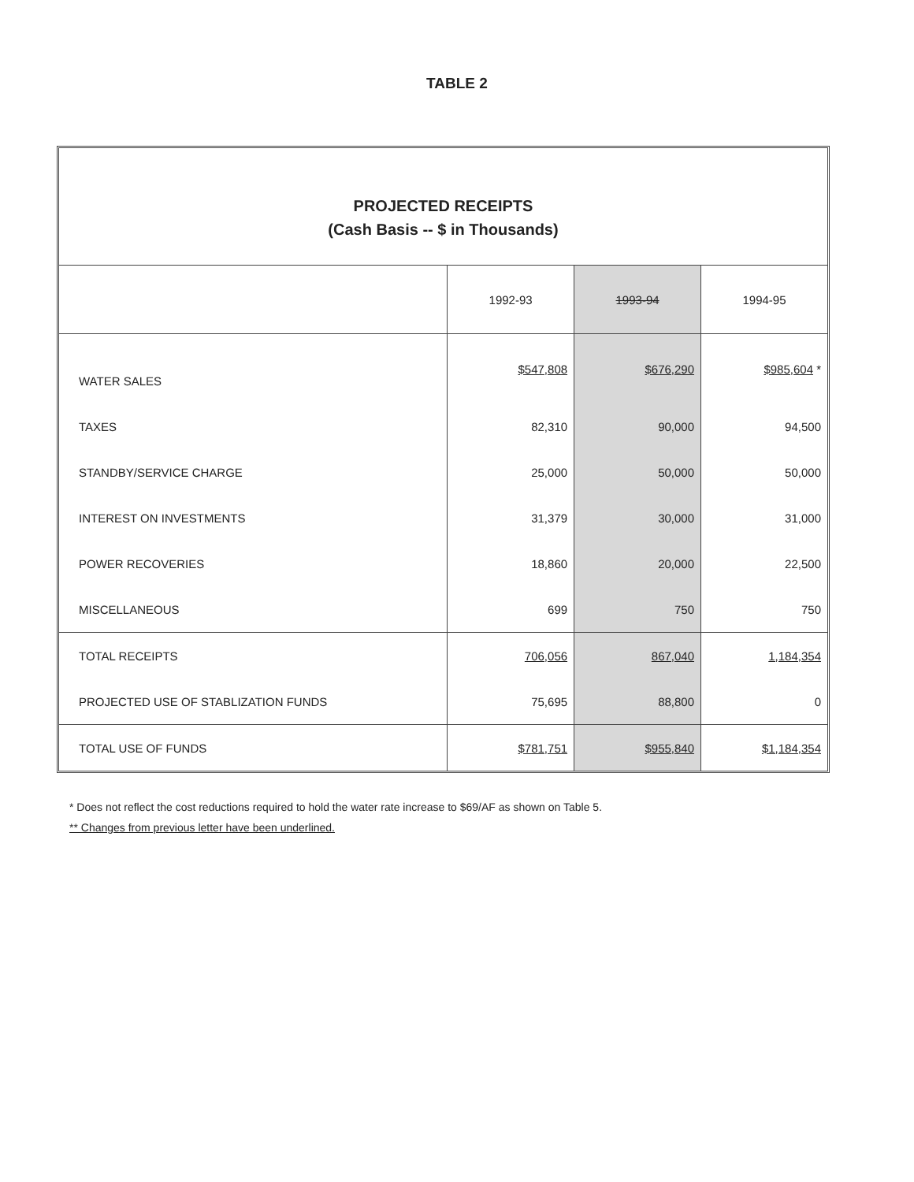TABLE 2
PROJECTED RECEIPTS
(Cash Basis -- $ in Thousands)
| | 1992-93 | 1993-94 | 1994-95 |
| --- | --- | --- | --- |
| WATER SALES | $547,808 | $676,290 | $985,604 * |
| TAXES | 82,310 | 90,000 | 94,500 |
| STANDBY/SERVICE CHARGE | 25,000 | 50,000 | 50,000 |
| INTEREST ON INVESTMENTS | 31,379 | 30,000 | 31,000 |
| POWER RECOVERIES | 18,860 | 20,000 | 22,500 |
| MISCELLANEOUS | 699 | 750 | 750 |
| TOTAL RECEIPTS | 706,056 | 867,040 | 1,184,354 |
| PROJECTED USE OF STABLIZATION FUNDS | 75,695 | 88,800 | 0 |
| TOTAL USE OF FUNDS | $781,751 | $955,840 | $1,184,354 |
* Does not reflect the cost reductions required to hold the water rate increase to $69/AF as shown on Table 5.
** Changes from previous letter have been underlined.